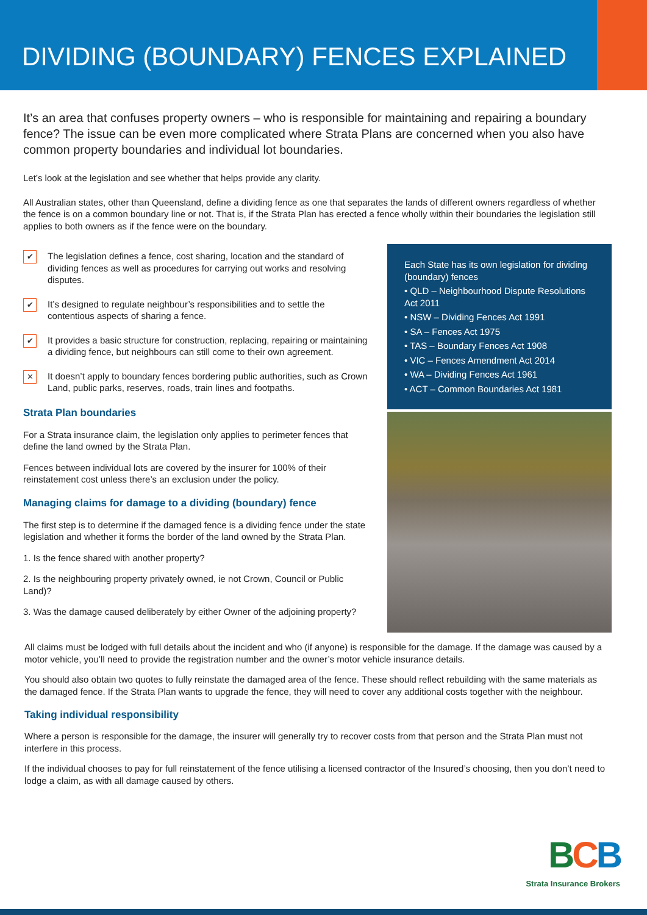DIVIDING (BOUNDARY) FENCES EXPLAINED
It’s an area that confuses property owners – who is responsible for maintaining and repairing a boundary fence? The issue can be even more complicated where Strata Plans are concerned when you also have common property boundaries and individual lot boundaries.
Let’s look at the legislation and see whether that helps provide any clarity.
All Australian states, other than Queensland, define a dividing fence as one that separates the lands of different owners regardless of whether the fence is on a common boundary line or not. That is, if the Strata Plan has erected a fence wholly within their boundaries the legislation still applies to both owners as if the fence were on the boundary.
✔ The legislation defines a fence, cost sharing, location and the standard of dividing fences as well as procedures for carrying out works and resolving disputes.
✔ It’s designed to regulate neighbour’s responsibilities and to settle the contentious aspects of sharing a fence.
✔ It provides a basic structure for construction, replacing, repairing or maintaining a dividing fence, but neighbours can still come to their own agreement.
✕ It doesn’t apply to boundary fences bordering public authorities, such as Crown Land, public parks, reserves, roads, train lines and footpaths.
Strata Plan boundaries
For a Strata insurance claim, the legislation only applies to perimeter fences that define the land owned by the Strata Plan.
Fences between individual lots are covered by the insurer for 100% of their reinstatement cost unless there’s an exclusion under the policy.
Managing claims for damage to a dividing (boundary) fence
The first step is to determine if the damaged fence is a dividing fence under the state legislation and whether it forms the border of the land owned by the Strata Plan.
1. Is the fence shared with another property?
2. Is the neighbouring property privately owned, ie not Crown, Council or Public Land)?
3. Was the damage caused deliberately by either Owner of the adjoining property?
Each State has its own legislation for dividing (boundary) fences
• QLD – Neighbourhood Dispute Resolutions Act 2011
• NSW – Dividing Fences Act 1991
• SA – Fences Act 1975
• TAS – Boundary Fences Act 1908
• VIC – Fences Amendment Act 2014
• WA – Dividing Fences Act 1961
• ACT – Common Boundaries Act 1981
All claims must be lodged with full details about the incident and who (if anyone) is responsible for the damage. If the damage was caused by a motor vehicle, you’ll need to provide the registration number and the owner’s motor vehicle insurance details.
You should also obtain two quotes to fully reinstate the damaged area of the fence. These should reflect rebuilding with the same materials as the damaged fence. If the Strata Plan wants to upgrade the fence, they will need to cover any additional costs together with the neighbour.
Taking individual responsibility
Where a person is responsible for the damage, the insurer will generally try to recover costs from that person and the Strata Plan must not interfere in this process.
If the individual chooses to pay for full reinstatement of the fence utilising a licensed contractor of the Insured’s choosing, then you don’t need to lodge a claim, as with all damage caused by others.
BCB
Strata Insurance Brokers